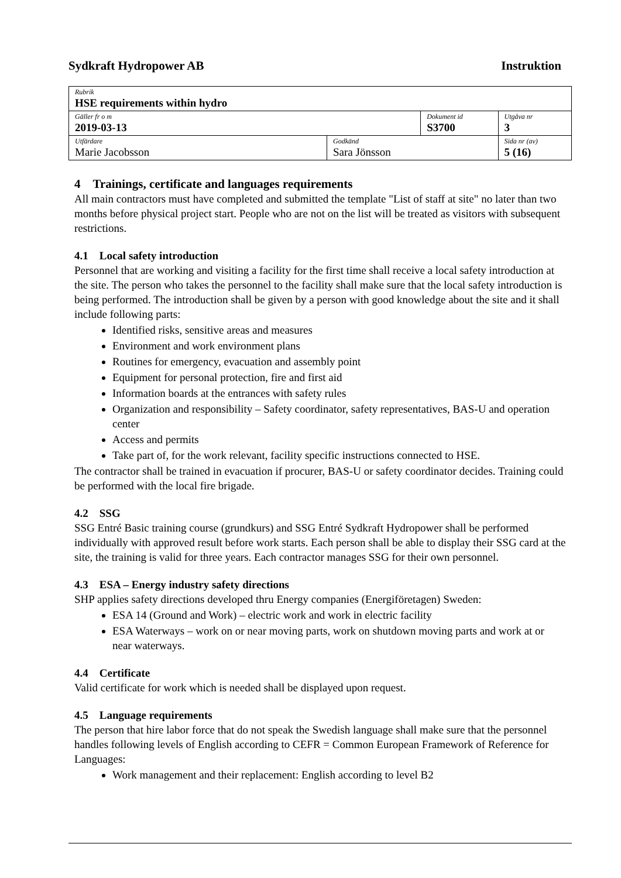Sydkraft Hydropower AB Instruktion
| Rubrik HSE requirements within hydro | | | |
| Gäller fr o m 2019-03-13 | | Dokument id S3700 | Utgåva nr 3 |
| Utfärdare Marie Jacobsson | Godkänd Sara Jönsson | | Sida nr (av) 5 (16) |
4 Trainings, certificate and languages requirements
All main contractors must have completed and submitted the template "List of staff at site" no later than two months before physical project start. People who are not on the list will be treated as visitors with subsequent restrictions.
4.1 Local safety introduction
Personnel that are working and visiting a facility for the first time shall receive a local safety introduction at the site. The person who takes the personnel to the facility shall make sure that the local safety introduction is being performed. The introduction shall be given by a person with good knowledge about the site and it shall include following parts:
Identified risks, sensitive areas and measures
Environment and work environment plans
Routines for emergency, evacuation and assembly point
Equipment for personal protection, fire and first aid
Information boards at the entrances with safety rules
Organization and responsibility – Safety coordinator, safety representatives, BAS-U and operation center
Access and permits
Take part of, for the work relevant, facility specific instructions connected to HSE.
The contractor shall be trained in evacuation if procurer, BAS-U or safety coordinator decides. Training could be performed with the local fire brigade.
4.2 SSG
SSG Entré Basic training course (grundkurs) and SSG Entré Sydkraft Hydropower shall be performed individually with approved result before work starts. Each person shall be able to display their SSG card at the site, the training is valid for three years. Each contractor manages SSG for their own personnel.
4.3 ESA – Energy industry safety directions
SHP applies safety directions developed thru Energy companies (Energiföretagen) Sweden:
ESA 14 (Ground and Work) – electric work and work in electric facility
ESA Waterways – work on or near moving parts, work on shutdown moving parts and work at or near waterways.
4.4 Certificate
Valid certificate for work which is needed shall be displayed upon request.
4.5 Language requirements
The person that hire labor force that do not speak the Swedish language shall make sure that the personnel handles following levels of English according to CEFR = Common European Framework of Reference for Languages:
Work management and their replacement: English according to level B2